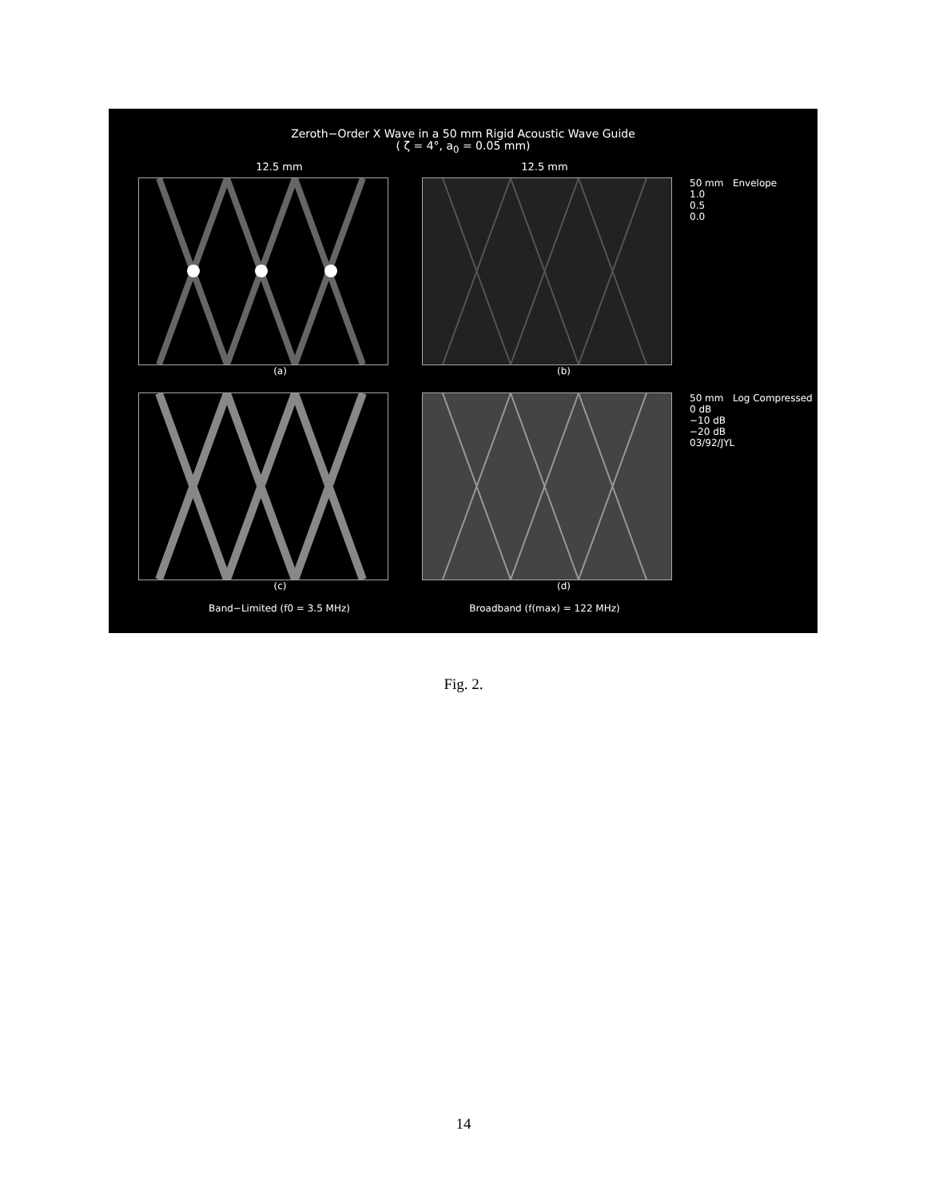Zeroth−Order X Wave in a 50 mm Rigid Acoustic Wave Guide
( ζ = 4°, a<sub>0</sub> = 0.05 mm)
12.5 mm 12.5 mm
(a) (b) 50 mm Envelope
1.0
0.5
0.0
(c) (d) 50 mm Log Compressed
0 dB
−10 dB
−20 dB
03/92/JYL
Band−Limited (f0 = 3.5 MHz) Broadband (f(max) = 122 MHz)
Fig. 2.
14